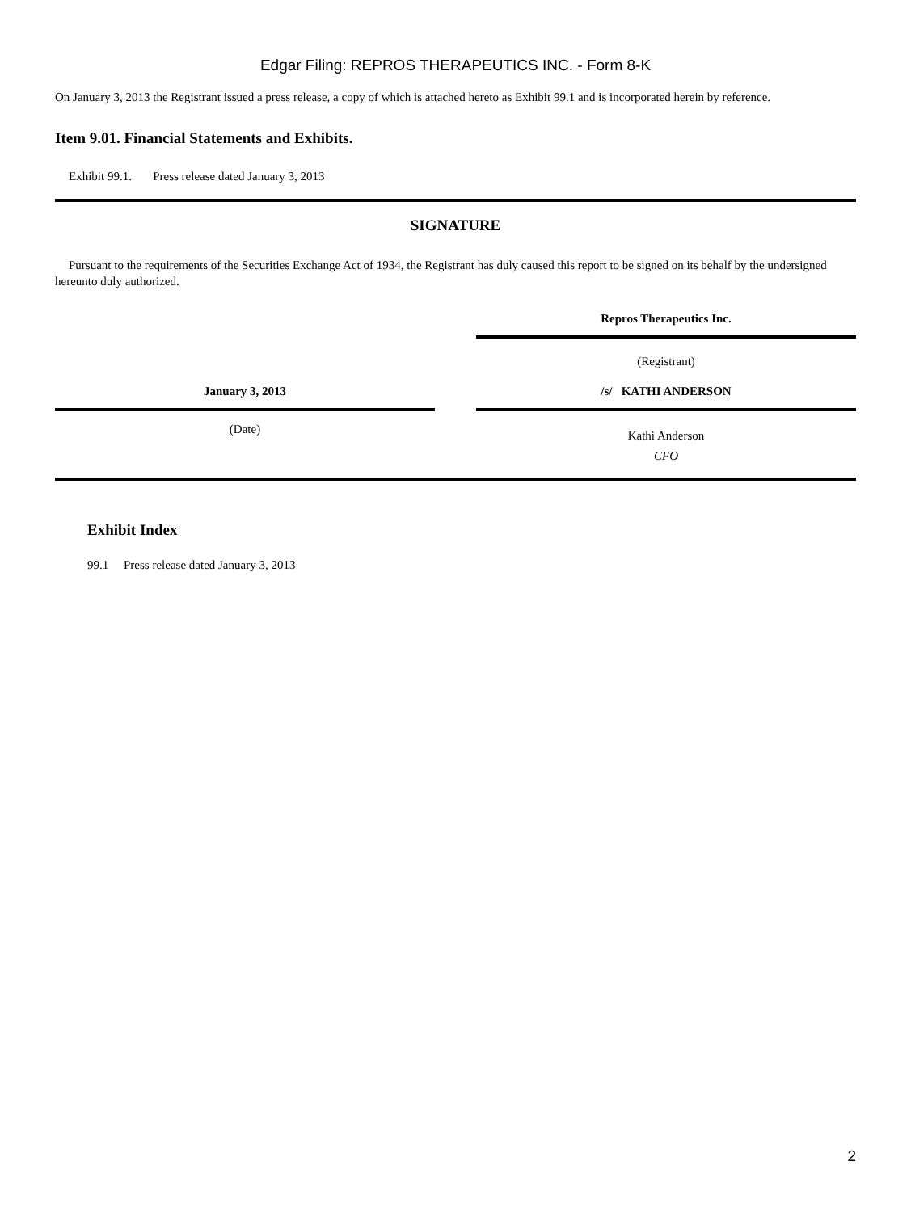Edgar Filing: REPROS THERAPEUTICS INC. - Form 8-K
On January 3, 2013 the Registrant issued a press release, a copy of which is attached hereto as Exhibit 99.1 and is incorporated herein by reference.
Item 9.01. Financial Statements and Exhibits.
Exhibit 99.1. Press release dated January 3, 2013
SIGNATURE
Pursuant to the requirements of the Securities Exchange Act of 1934, the Registrant has duly caused this report to be signed on its behalf by the undersigned hereunto duly authorized.
Repros Therapeutics Inc.
(Registrant)
January 3, 2013
(Date)
/s/ KATHI ANDERSON
Kathi Anderson
CFO
Exhibit Index
99.1 Press release dated January 3, 2013
2